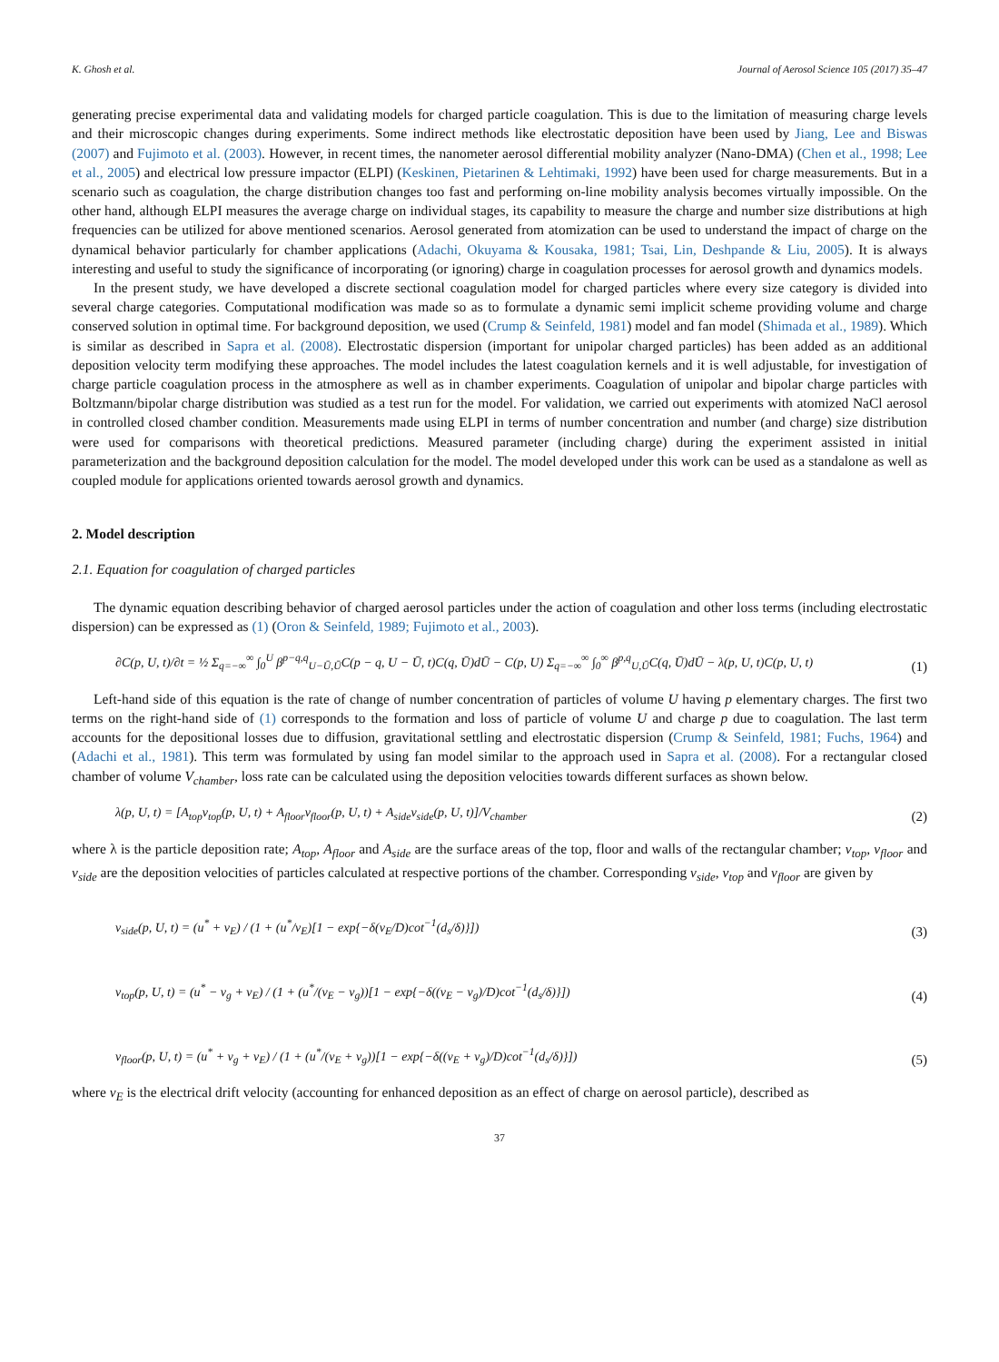K. Ghosh et al. Journal of Aerosol Science 105 (2017) 35–47
generating precise experimental data and validating models for charged particle coagulation. This is due to the limitation of measuring charge levels and their microscopic changes during experiments. Some indirect methods like electrostatic deposition have been used by Jiang, Lee and Biswas (2007) and Fujimoto et al. (2003). However, in recent times, the nanometer aerosol differential mobility analyzer (Nano-DMA) (Chen et al., 1998; Lee et al., 2005) and electrical low pressure impactor (ELPI) (Keskinen, Pietarinen & Lehtimaki, 1992) have been used for charge measurements. But in a scenario such as coagulation, the charge distribution changes too fast and performing on-line mobility analysis becomes virtually impossible. On the other hand, although ELPI measures the average charge on individual stages, its capability to measure the charge and number size distributions at high frequencies can be utilized for above mentioned scenarios. Aerosol generated from atomization can be used to understand the impact of charge on the dynamical behavior particularly for chamber applications (Adachi, Okuyama & Kousaka, 1981; Tsai, Lin, Deshpande & Liu, 2005). It is always interesting and useful to study the significance of incorporating (or ignoring) charge in coagulation processes for aerosol growth and dynamics models.
In the present study, we have developed a discrete sectional coagulation model for charged particles where every size category is divided into several charge categories. Computational modification was made so as to formulate a dynamic semi implicit scheme providing volume and charge conserved solution in optimal time. For background deposition, we used (Crump & Seinfeld, 1981) model and fan model (Shimada et al., 1989). Which is similar as described in Sapra et al. (2008). Electrostatic dispersion (important for unipolar charged particles) has been added as an additional deposition velocity term modifying these approaches. The model includes the latest coagulation kernels and it is well adjustable, for investigation of charge particle coagulation process in the atmosphere as well as in chamber experiments. Coagulation of unipolar and bipolar charge particles with Boltzmann/bipolar charge distribution was studied as a test run for the model. For validation, we carried out experiments with atomized NaCl aerosol in controlled closed chamber condition. Measurements made using ELPI in terms of number concentration and number (and charge) size distribution were used for comparisons with theoretical predictions. Measured parameter (including charge) during the experiment assisted in initial parameterization and the background deposition calculation for the model. The model developed under this work can be used as a standalone as well as coupled module for applications oriented towards aerosol growth and dynamics.
2. Model description
2.1. Equation for coagulation of charged particles
The dynamic equation describing behavior of charged aerosol particles under the action of coagulation and other loss terms (including electrostatic dispersion) can be expressed as (1) (Oron & Seinfeld, 1989; Fujimoto et al., 2003).
∂C(p, U, t)/∂t = ½ Σ<sub>q=−∞</sub><sup>∞</sup> ∫<sub>0</sub><sup>U</sup> β<sup>p−q,q</sup><sub>U−Ū,Ū</sub>C(p − q, U − Ū, t)C(q, Ū)dŪ − C(p, U) Σ<sub>q=−∞</sub><sup>∞</sup> ∫<sub>0</sub><sup>∞</sup> β<sup>p,q</sup><sub>U,Ū</sub>C(q, Ū)dŪ − λ(p, U, t)C(p, U, t) (1)
Left-hand side of this equation is the rate of change of number concentration of particles of volume U having p elementary charges. The first two terms on the right-hand side of (1) corresponds to the formation and loss of particle of volume U and charge p due to coagulation. The last term accounts for the depositional losses due to diffusion, gravitational settling and electrostatic dispersion (Crump & Seinfeld, 1981; Fuchs, 1964) and (Adachi et al., 1981). This term was formulated by using fan model similar to the approach used in Sapra et al. (2008). For a rectangular closed chamber of volume V<sub>chamber</sub>, loss rate can be calculated using the deposition velocities towards different surfaces as shown below.
λ(p, U, t) = [A<sub>top</sub>v<sub>top</sub>(p, U, t) + A<sub>floor</sub>v<sub>floor</sub>(p, U, t) + A<sub>side</sub>v<sub>side</sub>(p, U, t)]/V<sub>chamber</sub> (2)
where λ is the particle deposition rate; A<sub>top</sub>, A<sub>floor</sub> and A<sub>side</sub> are the surface areas of the top, floor and walls of the rectangular chamber; v<sub>top</sub>, v<sub>floor</sub> and v<sub>side</sub> are the deposition velocities of particles calculated at respective portions of the chamber. Corresponding v<sub>side</sub>, v<sub>top</sub> and v<sub>floor</sub> are given by
v<sub>side</sub>(p, U, t) = (u<sup>*</sup> + v<sub>E</sub>) / (1 + (u<sup>*</sup>/v<sub>E</sub>)[1 − exp{−δ(v<sub>E</sub>/D)cot<sup>−1</sup>(d<sub>s</sub>/δ)}]) (3)
v<sub>top</sub>(p, U, t) = (u<sup>*</sup> − v<sub>g</sub> + v<sub>E</sub>) / (1 + (u<sup>*</sup>/(v<sub>E</sub> − v<sub>g</sub>))[1 − exp{−δ((v<sub>E</sub> − v<sub>g</sub>)/D)cot<sup>−1</sup>(d<sub>s</sub>/δ)}]) (4)
v<sub>floor</sub>(p, U, t) = (u<sup>*</sup> + v<sub>g</sub> + v<sub>E</sub>) / (1 + (u<sup>*</sup>/(v<sub>E</sub> + v<sub>g</sub>))[1 − exp{−δ((v<sub>E</sub> + v<sub>g</sub>)/D)cot<sup>−1</sup>(d<sub>s</sub>/δ)}]) (5)
where v<sub>E</sub> is the electrical drift velocity (accounting for enhanced deposition as an effect of charge on aerosol particle), described as
37